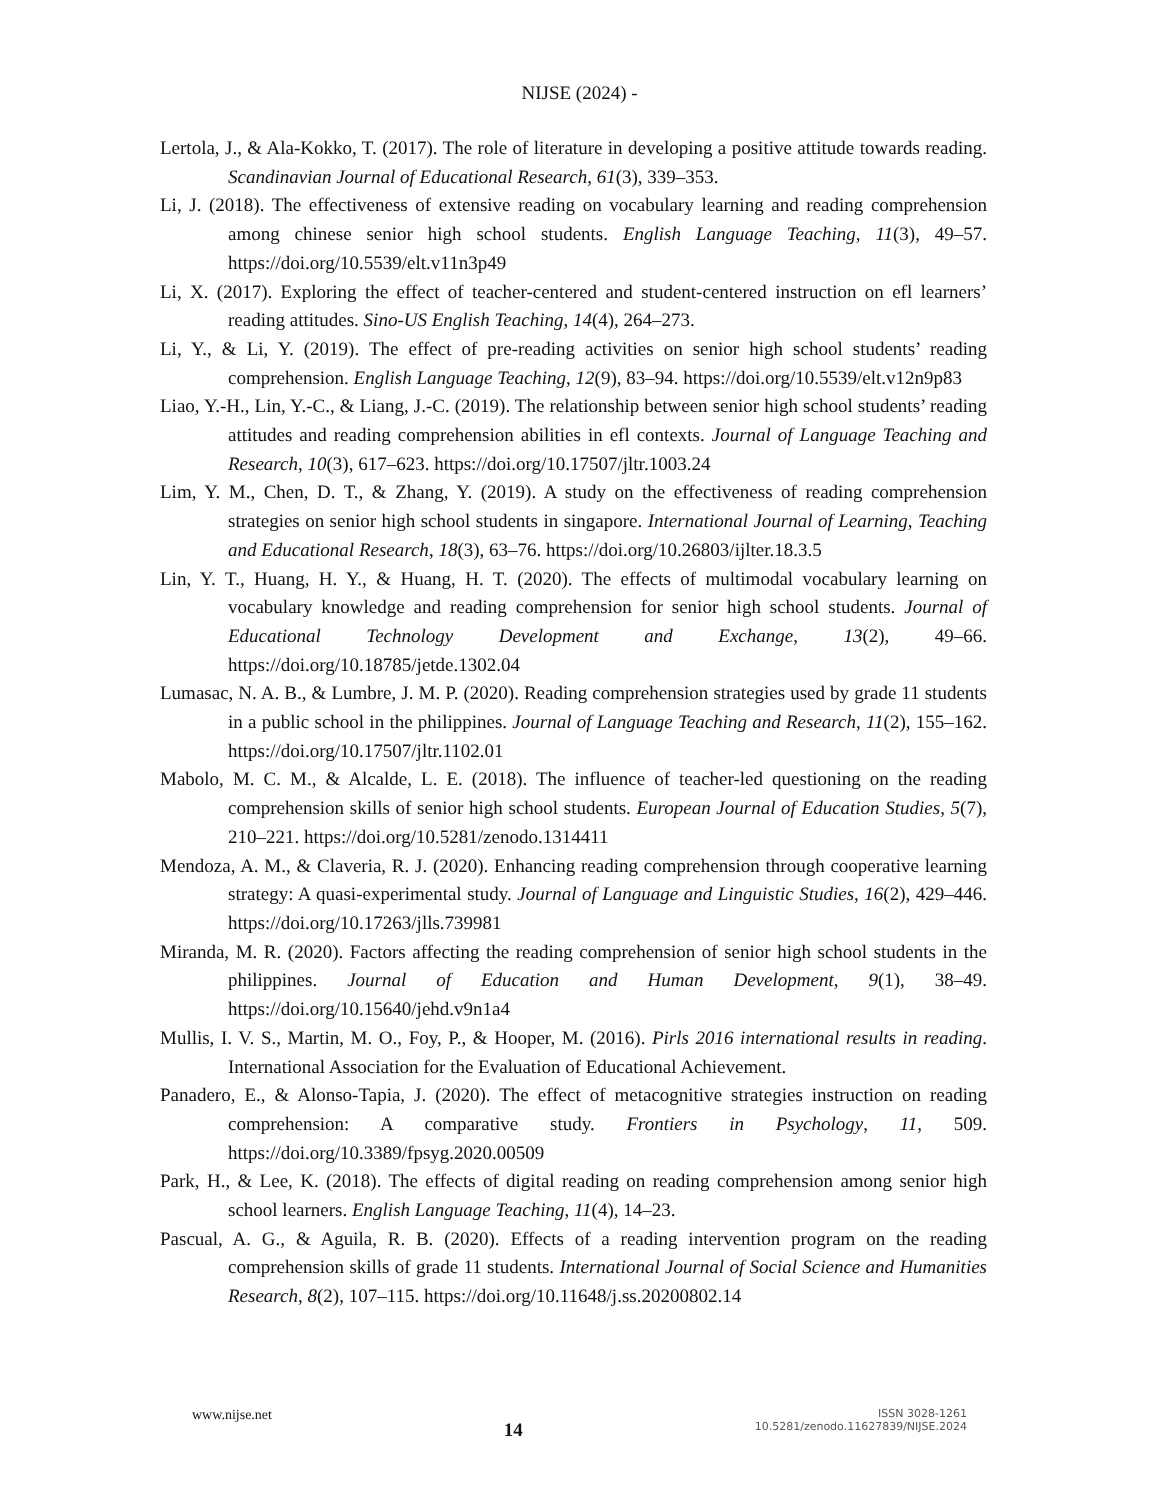NIJSE (2024) -
Lertola, J., & Ala-Kokko, T. (2017). The role of literature in developing a positive attitude towards reading. Scandinavian Journal of Educational Research, 61(3), 339–353.
Li, J. (2018). The effectiveness of extensive reading on vocabulary learning and reading comprehension among chinese senior high school students. English Language Teaching, 11(3), 49–57. https://doi.org/10.5539/elt.v11n3p49
Li, X. (2017). Exploring the effect of teacher-centered and student-centered instruction on efl learners’ reading attitudes. Sino-US English Teaching, 14(4), 264–273.
Li, Y., & Li, Y. (2019). The effect of pre-reading activities on senior high school students’ reading comprehension. English Language Teaching, 12(9), 83–94. https://doi.org/10.5539/elt.v12n9p83
Liao, Y.-H., Lin, Y.-C., & Liang, J.-C. (2019). The relationship between senior high school students’ reading attitudes and reading comprehension abilities in efl contexts. Journal of Language Teaching and Research, 10(3), 617–623. https://doi.org/10.17507/jltr.1003.24
Lim, Y. M., Chen, D. T., & Zhang, Y. (2019). A study on the effectiveness of reading comprehension strategies on senior high school students in singapore. International Journal of Learning, Teaching and Educational Research, 18(3), 63–76. https://doi.org/10.26803/ijlter.18.3.5
Lin, Y. T., Huang, H. Y., & Huang, H. T. (2020). The effects of multimodal vocabulary learning on vocabulary knowledge and reading comprehension for senior high school students. Journal of Educational Technology Development and Exchange, 13(2), 49–66. https://doi.org/10.18785/jetde.1302.04
Lumasac, N. A. B., & Lumbre, J. M. P. (2020). Reading comprehension strategies used by grade 11 students in a public school in the philippines. Journal of Language Teaching and Research, 11(2), 155–162. https://doi.org/10.17507/jltr.1102.01
Mabolo, M. C. M., & Alcalde, L. E. (2018). The influence of teacher-led questioning on the reading comprehension skills of senior high school students. European Journal of Education Studies, 5(7), 210–221. https://doi.org/10.5281/zenodo.1314411
Mendoza, A. M., & Claveria, R. J. (2020). Enhancing reading comprehension through cooperative learning strategy: A quasi-experimental study. Journal of Language and Linguistic Studies, 16(2), 429–446. https://doi.org/10.17263/jlls.739981
Miranda, M. R. (2020). Factors affecting the reading comprehension of senior high school students in the philippines. Journal of Education and Human Development, 9(1), 38–49. https://doi.org/10.15640/jehd.v9n1a4
Mullis, I. V. S., Martin, M. O., Foy, P., & Hooper, M. (2016). Pirls 2016 international results in reading. International Association for the Evaluation of Educational Achievement.
Panadero, E., & Alonso-Tapia, J. (2020). The effect of metacognitive strategies instruction on reading comprehension: A comparative study. Frontiers in Psychology, 11, 509. https://doi.org/10.3389/fpsyg.2020.00509
Park, H., & Lee, K. (2018). The effects of digital reading on reading comprehension among senior high school learners. English Language Teaching, 11(4), 14–23.
Pascual, A. G., & Aguila, R. B. (2020). Effects of a reading intervention program on the reading comprehension skills of grade 11 students. International Journal of Social Science and Humanities Research, 8(2), 107–115. https://doi.org/10.11648/j.ss.20200802.14
www.nijse.net
14
ISSN 3028-1261
10.5281/zenodo.11627839/NIJSE.2024